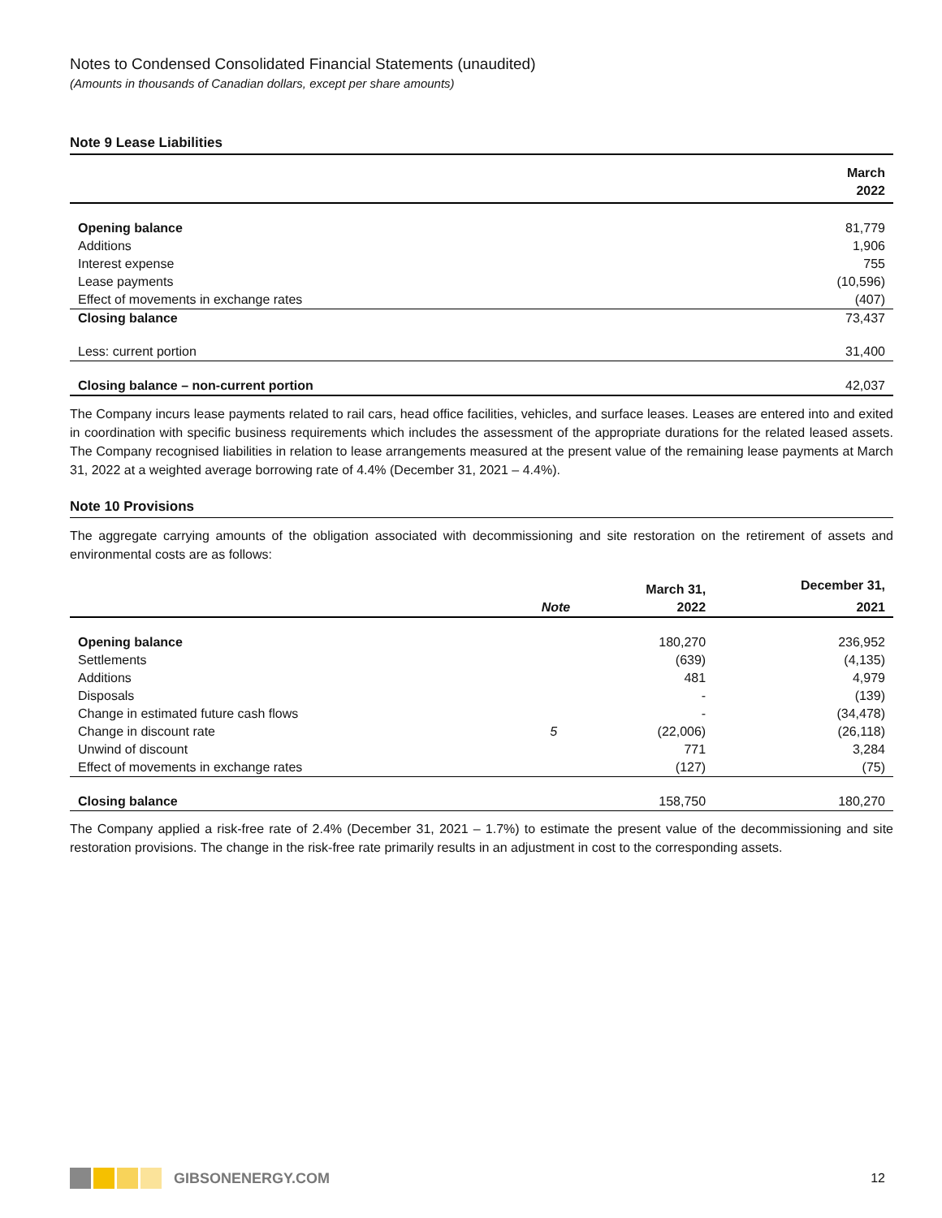Notes to Condensed Consolidated Financial Statements (unaudited)
(Amounts in thousands of Canadian dollars, except per share amounts)
Note 9 Lease Liabilities
| | March |
| --- | --- |
| | 2022 |
| Opening balance | 81,779 |
| Additions | 1,906 |
| Interest expense | 755 |
| Lease payments | (10,596) |
| Effect of movements in exchange rates | (407) |
| Closing balance | 73,437 |
| Less: current portion | 31,400 |
| Closing balance – non-current portion | 42,037 |
The Company incurs lease payments related to rail cars, head office facilities, vehicles, and surface leases. Leases are entered into and exited in coordination with specific business requirements which includes the assessment of the appropriate durations for the related leased assets. The Company recognised liabilities in relation to lease arrangements measured at the present value of the remaining lease payments at March 31, 2022 at a weighted average borrowing rate of 4.4% (December 31, 2021 – 4.4%).
Note 10 Provisions
The aggregate carrying amounts of the obligation associated with decommissioning and site restoration on the retirement of assets and environmental costs are as follows:
| | | March 31, | December 31, |
| --- | --- | --- | --- |
| | Note | 2022 | 2021 |
| Opening balance | | 180,270 | 236,952 |
| Settlements | | (639) | (4,135) |
| Additions | | 481 | 4,979 |
| Disposals | | - | (139) |
| Change in estimated future cash flows | | - | (34,478) |
| Change in discount rate | 5 | (22,006) | (26,118) |
| Unwind of discount | | 771 | 3,284 |
| Effect of movements in exchange rates | | (127) | (75) |
| Closing balance | | 158,750 | 180,270 |
The Company applied a risk-free rate of 2.4% (December 31, 2021 – 1.7%) to estimate the present value of the decommissioning and site restoration provisions. The change in the risk-free rate primarily results in an adjustment in cost to the corresponding assets.
GIBSONENERGY.COM 12